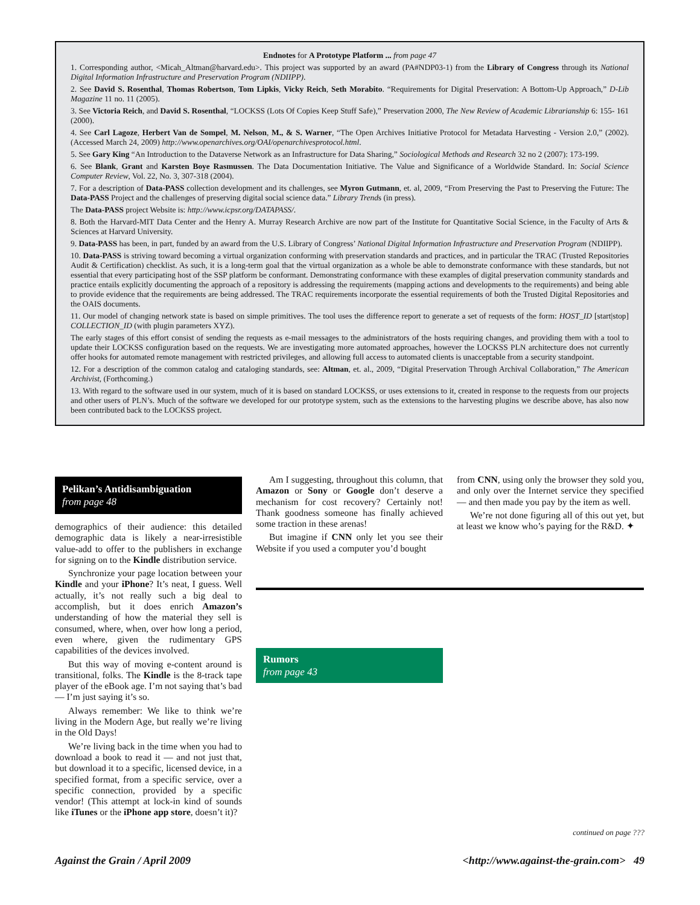Endnotes for A Prototype Platform ... from page 47
1. Corresponding author, <Micah_Altman@harvard.edu>. This project was supported by an award (PA#NDP03-1) from the Library of Congress through its National Digital Information Infrastructure and Preservation Program (NDIIPP).
2. See David S. Rosenthal, Thomas Robertson, Tom Lipkis, Vicky Reich, Seth Morabito. “Requirements for Digital Preservation: A Bottom-Up Approach,” D-Lib Magazine 11 no. 11 (2005).
3. See Victoria Reich, and David S. Rosenthal, “LOCKSS (Lots Of Copies Keep Stuff Safe),” Preservation 2000, The New Review of Academic Librarianship 6: 155- 161 (2000).
4. See Carl Lagoze, Herbert Van de Sompel, M. Nelson, M., & S. Warner, “The Open Archives Initiative Protocol for Metadata Harvesting - Version 2.0,” (2002). (Accessed March 24, 2009) http://www.openarchives.org/OAI/openarchivesprotocol.html.
5. See Gary King “An Introduction to the Dataverse Network as an Infrastructure for Data Sharing,” Sociological Methods and Research 32 no 2 (2007): 173-199.
6. See Blank, Grant and Karsten Boye Rasmussen. The Data Documentation Initiative. The Value and Significance of a Worldwide Standard. In: Social Science Computer Review, Vol. 22, No. 3, 307-318 (2004).
7. For a description of Data-PASS collection development and its challenges, see Myron Gutmann, et. al, 2009, “From Preserving the Past to Preserving the Future: The Data-PASS Project and the challenges of preserving digital social science data.” Library Trends (in press).
The Data-PASS project Website is: http://www.icpsr.org/DATAPASS/.
8. Both the Harvard-MIT Data Center and the Henry A. Murray Research Archive are now part of the Institute for Quantitative Social Science, in the Faculty of Arts & Sciences at Harvard University.
9. Data-PASS has been, in part, funded by an award from the U.S. Library of Congress’ National Digital Information Infrastructure and Preservation Program (NDIIPP).
10. Data-PASS is striving toward becoming a virtual organization conforming with preservation standards and practices, and in particular the TRAC (Trusted Repositories Audit & Certification) checklist. As such, it is a long-term goal that the virtual organization as a whole be able to demonstrate conformance with these standards, but not essential that every participating host of the SSP platform be conformant. Demonstrating conformance with these examples of digital preservation community standards and practice entails explicitly documenting the approach of a repository is addressing the requirements (mapping actions and developments to the requirements) and being able to provide evidence that the requirements are being addressed. The TRAC requirements incorporate the essential requirements of both the Trusted Digital Repositories and the OAIS documents.
11. Our model of changing network state is based on simple primitives. The tool uses the difference report to generate a set of requests of the form: HOST_ID [start|stop] COLLECTION_ID (with plugin parameters XYZ).
The early stages of this effort consist of sending the requests as e-mail messages to the administrators of the hosts requiring changes, and providing them with a tool to update their LOCKSS configuration based on the requests. We are investigating more automated approaches, however the LOCKSS PLN architecture does not currently offer hooks for automated remote management with restricted privileges, and allowing full access to automated clients is unacceptable from a security standpoint.
12. For a description of the common catalog and cataloging standards, see: Altman, et. al., 2009, “Digital Preservation Through Archival Collaboration,” The American Archivist, (Forthcoming.)
13. With regard to the software used in our system, much of it is based on standard LOCKSS, or uses extensions to it, created in response to the requests from our projects and other users of PLN’s. Much of the software we developed for our prototype system, such as the extensions to the harvesting plugins we describe above, has also now been contributed back to the LOCKSS project.
Pelikan’s Antidisambiguation
from page 48
demographics of their audience: this detailed demographic data is likely a near-irresistible value-add to offer to the publishers in exchange for signing on to the Kindle distribution service.
Synchronize your page location between your Kindle and your iPhone? It’s neat, I guess. Well actually, it’s not really such a big deal to accomplish, but it does enrich Amazon’s understanding of how the material they sell is consumed, where, when, over how long a period, even where, given the rudimentary GPS capabilities of the devices involved.
But this way of moving e-content around is transitional, folks. The Kindle is the 8-track tape player of the eBook age. I’m not saying that’s bad — I’m just saying it’s so.
Always remember: We like to think we’re living in the Modern Age, but really we’re living in the Old Days!
We’re living back in the time when you had to download a book to read it — and not just that, but download it to a specific, licensed device, in a specified format, from a specific service, over a specific connection, provided by a specific vendor! (This attempt at lock-in kind of sounds like iTunes or the iPhone app store, doesn’t it)?
Am I suggesting, throughout this column, that Amazon or Sony or Google don’t deserve a mechanism for cost recovery? Certainly not! Thank goodness someone has finally achieved some traction in these arenas!
But imagine if CNN only let you see their Website if you used a computer you’d bought
from CNN, using only the browser they sold you, and only over the Internet service they specified — and then made you pay by the item as well.
We’re not done figuring all of this out yet, but at least we know who’s paying for the R&D. ✦
Rumors
from page 43
continued on page ???
Against the Grain / April 2009 <http://www.against-the-grain.com> 49